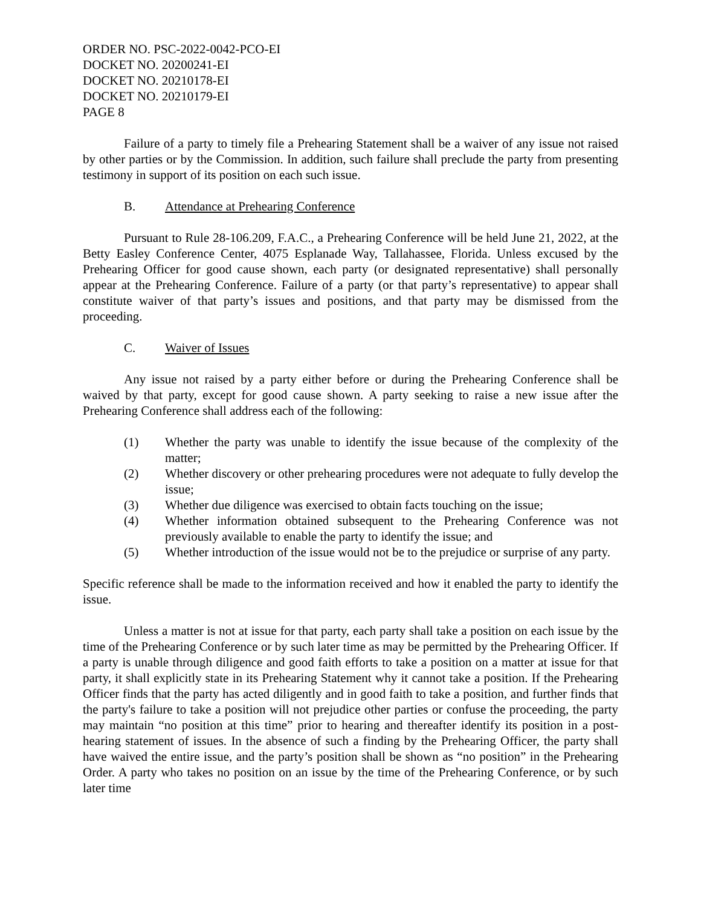ORDER NO. PSC-2022-0042-PCO-EI
DOCKET NO. 20200241-EI
DOCKET NO. 20210178-EI
DOCKET NO. 20210179-EI
PAGE 8
Failure of a party to timely file a Prehearing Statement shall be a waiver of any issue not raised by other parties or by the Commission. In addition, such failure shall preclude the party from presenting testimony in support of its position on each such issue.
B. Attendance at Prehearing Conference
Pursuant to Rule 28-106.209, F.A.C., a Prehearing Conference will be held June 21, 2022, at the Betty Easley Conference Center, 4075 Esplanade Way, Tallahassee, Florida. Unless excused by the Prehearing Officer for good cause shown, each party (or designated representative) shall personally appear at the Prehearing Conference. Failure of a party (or that party’s representative) to appear shall constitute waiver of that party’s issues and positions, and that party may be dismissed from the proceeding.
C. Waiver of Issues
Any issue not raised by a party either before or during the Prehearing Conference shall be waived by that party, except for good cause shown. A party seeking to raise a new issue after the Prehearing Conference shall address each of the following:
(1) Whether the party was unable to identify the issue because of the complexity of the matter;
(2) Whether discovery or other prehearing procedures were not adequate to fully develop the issue;
(3) Whether due diligence was exercised to obtain facts touching on the issue;
(4) Whether information obtained subsequent to the Prehearing Conference was not previously available to enable the party to identify the issue; and
(5) Whether introduction of the issue would not be to the prejudice or surprise of any party.
Specific reference shall be made to the information received and how it enabled the party to identify the issue.
Unless a matter is not at issue for that party, each party shall take a position on each issue by the time of the Prehearing Conference or by such later time as may be permitted by the Prehearing Officer. If a party is unable through diligence and good faith efforts to take a position on a matter at issue for that party, it shall explicitly state in its Prehearing Statement why it cannot take a position. If the Prehearing Officer finds that the party has acted diligently and in good faith to take a position, and further finds that the party's failure to take a position will not prejudice other parties or confuse the proceeding, the party may maintain “no position at this time” prior to hearing and thereafter identify its position in a post-hearing statement of issues. In the absence of such a finding by the Prehearing Officer, the party shall have waived the entire issue, and the party’s position shall be shown as “no position” in the Prehearing Order. A party who takes no position on an issue by the time of the Prehearing Conference, or by such later time